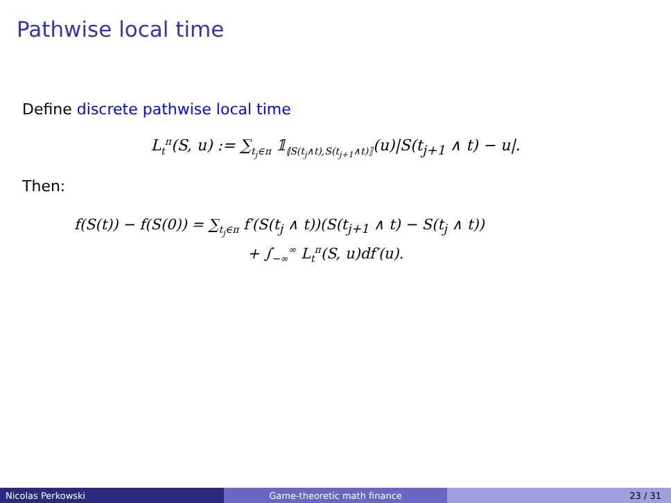Pathwise local time
Define discrete pathwise local time
L<sub>t</sub><sup>π</sup>(S, u) := ∑<sub>t<sub>j</sub>∈π</sub> 𝟙<sub>⦇S(t<sub>j</sub>∧t),S(t<sub>j+1</sub>∧t)⟧</sub>(u)|S(t<sub>j+1</sub> ∧ t) − u|.
Then:
f(S(t)) − f(S(0)) = ∑<sub>t<sub>j</sub>∈π</sub> f′(S(t<sub>j</sub> ∧ t))(S(t<sub>j+1</sub> ∧ t) − S(t<sub>j</sub> ∧ t))
+ ∫<sub>−∞</sub><sup>∞</sup> L<sub>t</sub><sup>π</sup>(S, u)df′(u).
Nicolas Perkowski Game-theoretic math finance 23 / 31